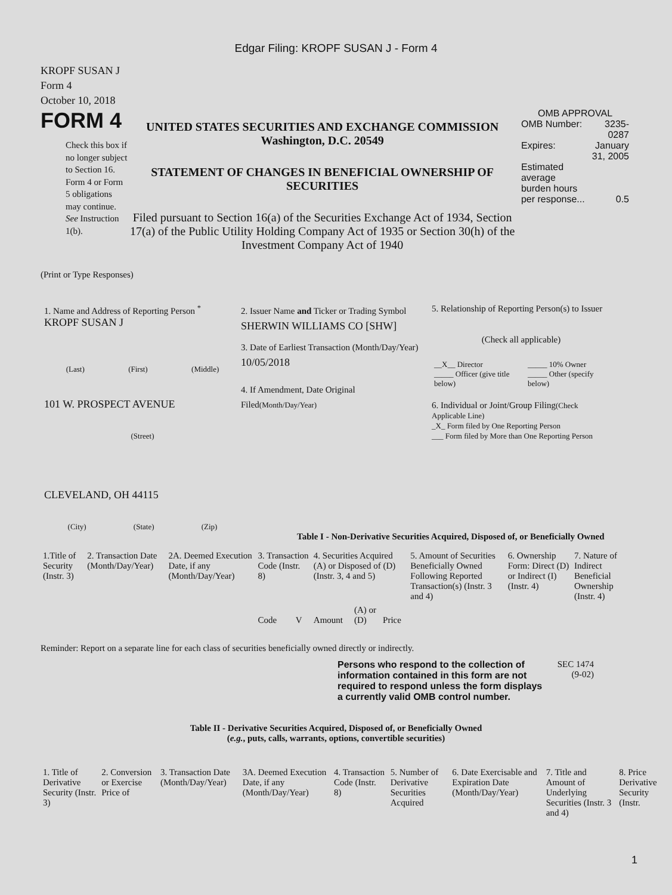Edgar Filing: KROPF SUSAN J - Form 4
KROPF SUSAN J
Form 4
October 10, 2018
FORM 4
Check this box if no longer subject to Section 16. Form 4 or Form 5 obligations may continue. See Instruction 1(b).
UNITED STATES SECURITIES AND EXCHANGE COMMISSION
Washington, D.C. 20549
STATEMENT OF CHANGES IN BENEFICIAL OWNERSHIP OF SECURITIES
Filed pursuant to Section 16(a) of the Securities Exchange Act of 1934, Section 17(a) of the Public Utility Holding Company Act of 1935 or Section 30(h) of the Investment Company Act of 1940
OMB APPROVAL
| OMB Number: | 3235-0287 |
| Expires: | January 31, 2005 |
| Estimated average burden hours per response... | 0.5 |
(Print or Type Responses)
1. Name and Address of Reporting Person <sup>*</sup>
KROPF SUSAN J
(Last) (First) (Middle)
101 W. PROSPECT AVENUE
(Street)
CLEVELAND, OH 44115
(City) (State) (Zip)
2. Issuer Name and Ticker or Trading Symbol
SHERWIN WILLIAMS CO [SHW]
3. Date of Earliest Transaction (Month/Day/Year)
10/05/2018
4. If Amendment, Date Original Filed(Month/Day/Year)
5. Relationship of Reporting Person(s) to Issuer
(Check all applicable)
| __X__ Director | _____ 10% Owner |
| _____ Officer (give title below) | _____ Other (specify below) |
6. Individual or Joint/Group Filing(Check Applicable Line)
_X_ Form filed by One Reporting Person
___ Form filed by More than One Reporting Person
Table I - Non-Derivative Securities Acquired, Disposed of, or Beneficially Owned
| 1.Title of Security (Instr. 3) | 2. Transaction Date (Month/Day/Year) | 2A. Deemed Execution Date, if any (Month/Day/Year) | 3. Transaction Code (Instr. 8) | | 4. Securities Acquired (A) or Disposed of (D) (Instr. 3, 4 and 5) | | | 5. Amount of Securities Beneficially Owned Following Reported Transaction(s) (Instr. 3 and 4) | 6. Ownership Form: Direct (D) or Indirect (I) (Instr. 4) | 7. Nature of Indirect Beneficial Ownership (Instr. 4) |
| --- | --- | --- | --- | --- | --- | --- | --- | --- | --- | --- |
| | | | Code | V | Amount | (A) or (D) | Price | | | |
Reminder: Report on a separate line for each class of securities beneficially owned directly or indirectly.
Persons who respond to the collection of information contained in this form are not required to respond unless the form displays a currently valid OMB control number.
SEC 1474 (9-02)
Table II - Derivative Securities Acquired, Disposed of, or Beneficially Owned
(e.g., puts, calls, warrants, options, convertible securities)
| 1. Title of Derivative Security (Instr. 3) | 2. Conversion or Exercise Price of | 3. Transaction Date (Month/Day/Year) | 3A. Deemed Execution Date, if any (Month/Day/Year) | 4. Transaction Code (Instr. 8) | 5. Number of Derivative Securities Acquired | 6. Date Exercisable and Expiration Date (Month/Day/Year) | 7. Title and Amount of Underlying Securities (Instr. 3 and 4) | 8. Price Derivative Security (Instr. |
| --- | --- | --- | --- | --- | --- | --- | --- | --- |
1